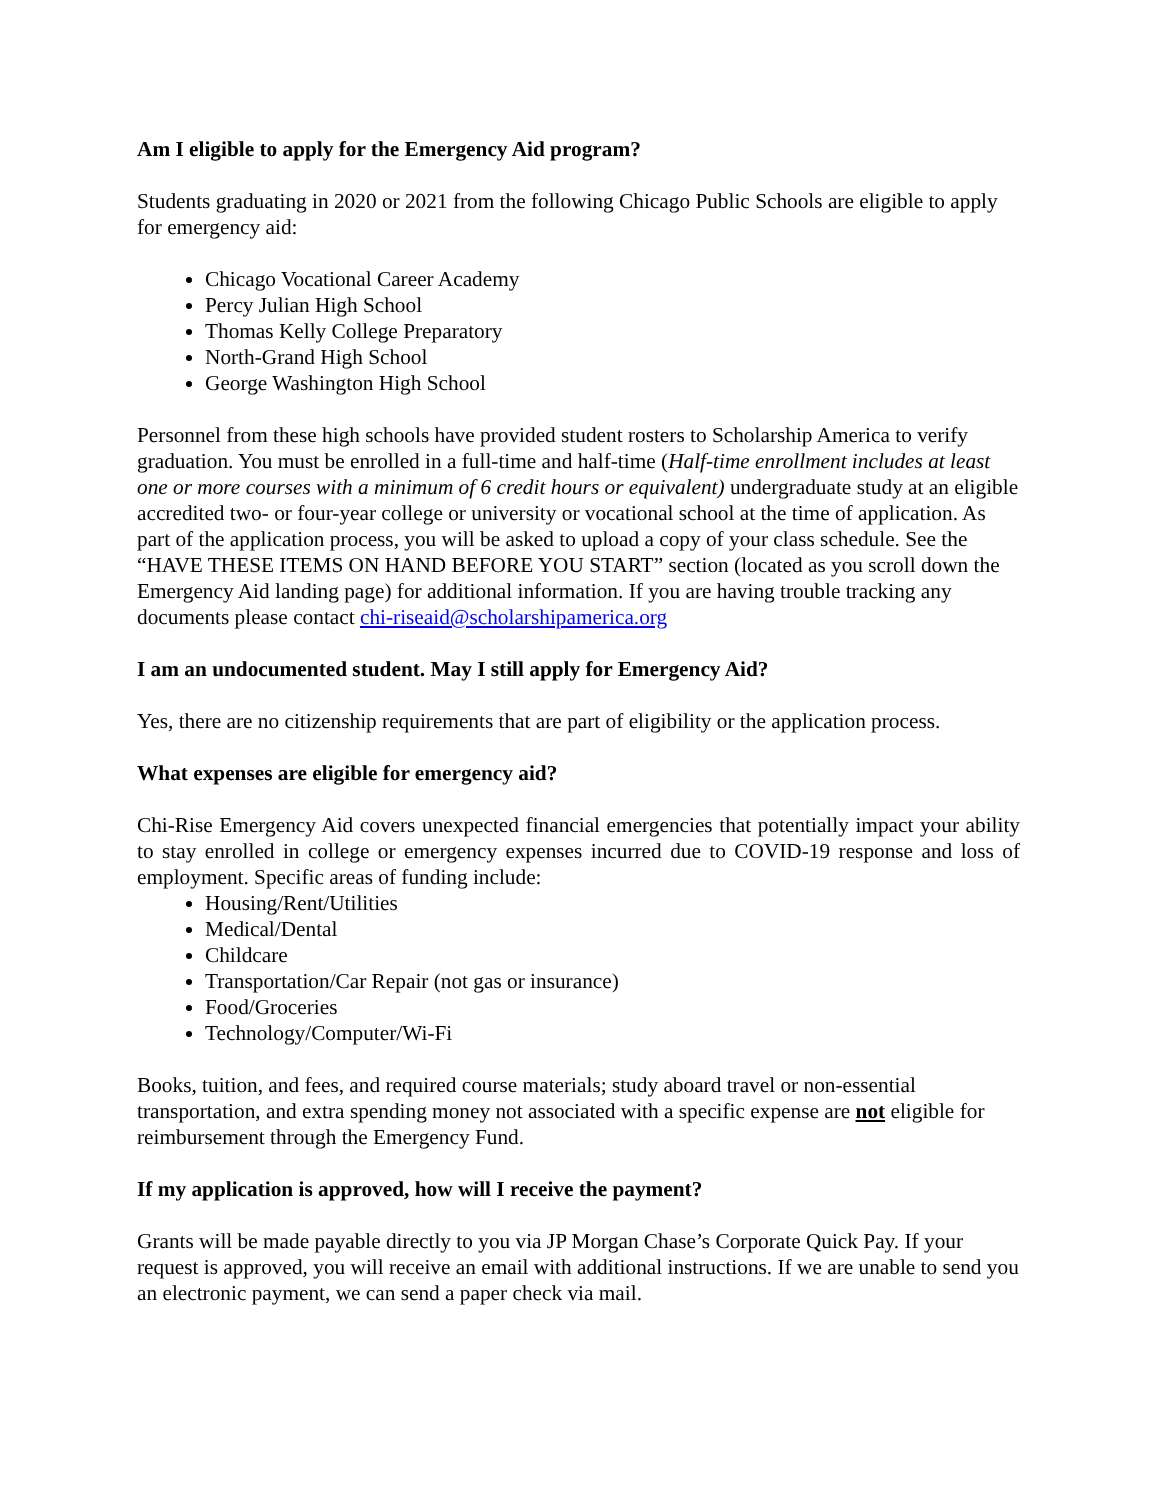Am I eligible to apply for the Emergency Aid program?
Students graduating in 2020 or 2021 from the following Chicago Public Schools are eligible to apply for emergency aid:
Chicago Vocational Career Academy
Percy Julian High School
Thomas Kelly College Preparatory
North-Grand High School
George Washington High School
Personnel from these high schools have provided student rosters to Scholarship America to verify graduation. You must be enrolled in a full-time and half-time (Half-time enrollment includes at least one or more courses with a minimum of 6 credit hours or equivalent) undergraduate study at an eligible accredited two- or four-year college or university or vocational school at the time of application. As part of the application process, you will be asked to upload a copy of your class schedule. See the “HAVE THESE ITEMS ON HAND BEFORE YOU START” section (located as you scroll down the Emergency Aid landing page) for additional information. If you are having trouble tracking any documents please contact chi-riseaid@scholarshipamerica.org
I am an undocumented student. May I still apply for Emergency Aid?
Yes, there are no citizenship requirements that are part of eligibility or the application process.
What expenses are eligible for emergency aid?
Chi-Rise Emergency Aid covers unexpected financial emergencies that potentially impact your ability to stay enrolled in college or emergency expenses incurred due to COVID-19 response and loss of employment. Specific areas of funding include:
Housing/Rent/Utilities
Medical/Dental
Childcare
Transportation/Car Repair (not gas or insurance)
Food/Groceries
Technology/Computer/Wi-Fi
Books, tuition, and fees, and required course materials; study aboard travel or non-essential transportation, and extra spending money not associated with a specific expense are not eligible for reimbursement through the Emergency Fund.
If my application is approved, how will I receive the payment?
Grants will be made payable directly to you via JP Morgan Chase’s Corporate Quick Pay. If your request is approved, you will receive an email with additional instructions. If we are unable to send you an electronic payment, we can send a paper check via mail.